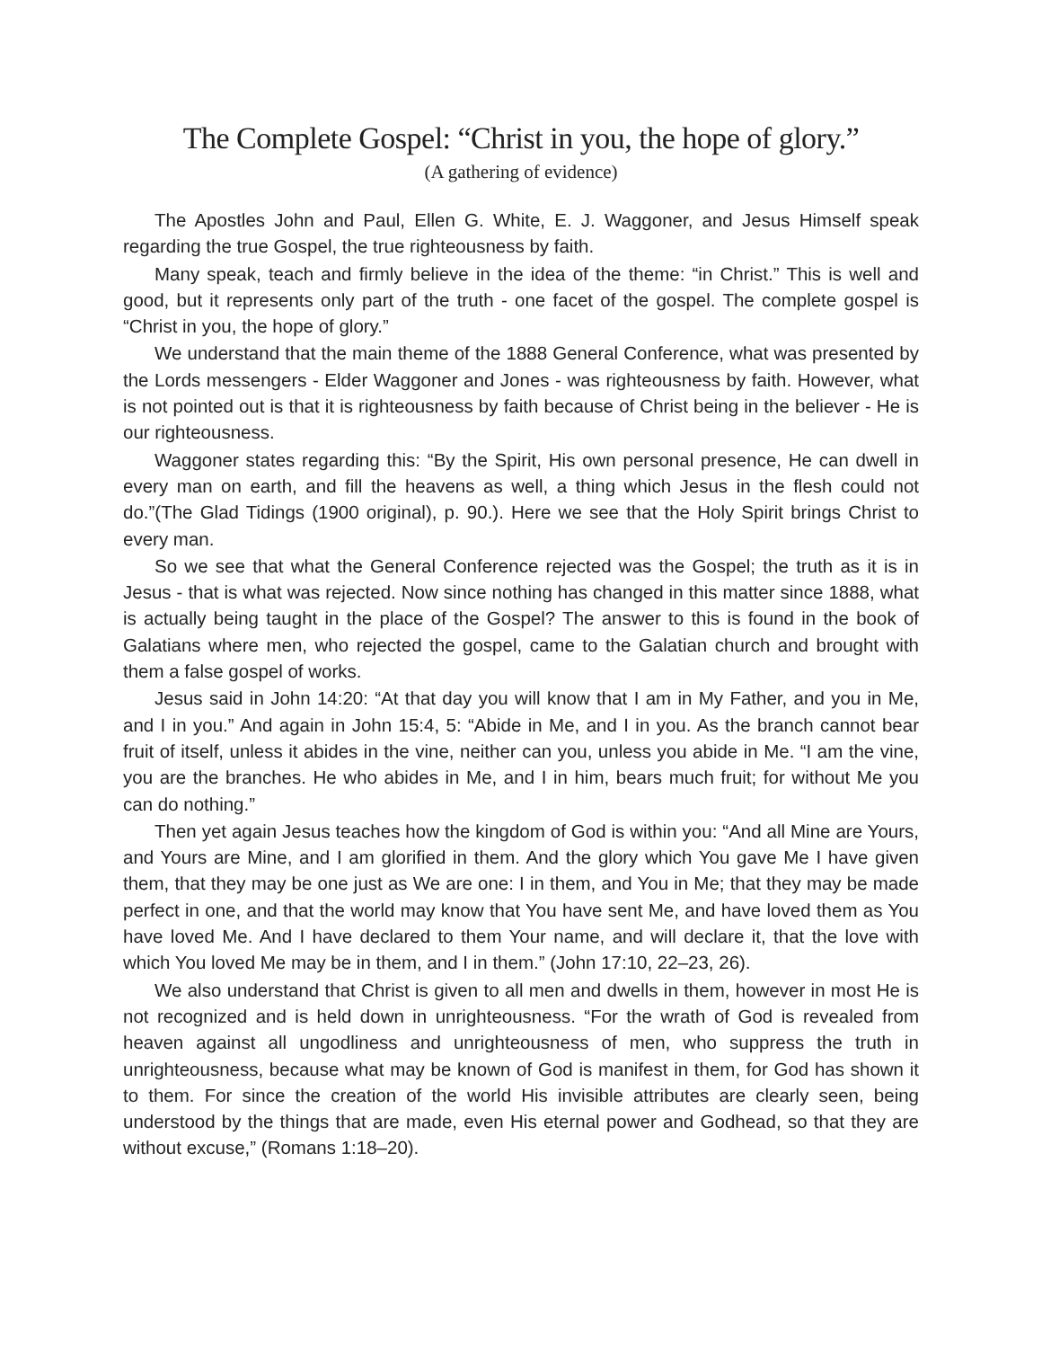The Complete Gospel: “Christ in you, the hope of glory.”
(A gathering of evidence)
The Apostles John and Paul, Ellen G. White, E. J. Waggoner, and Jesus Himself speak regarding the true Gospel, the true righteousness by faith.
Many speak, teach and firmly believe in the idea of the theme: “in Christ.” This is well and good, but it represents only part of the truth - one facet of the gospel. The complete gospel is “Christ in you, the hope of glory.”
We understand that the main theme of the 1888 General Conference, what was presented by the Lords messengers - Elder Waggoner and Jones - was righteousness by faith. However, what is not pointed out is that it is righteousness by faith because of Christ being in the believer - He is our righteousness.
Waggoner states regarding this: “By the Spirit, His own personal presence, He can dwell in every man on earth, and fill the heavens as well, a thing which Jesus in the flesh could not do.”(The Glad Tidings (1900 original), p. 90.). Here we see that the Holy Spirit brings Christ to every man.
So we see that what the General Conference rejected was the Gospel; the truth as it is in Jesus - that is what was rejected. Now since nothing has changed in this matter since 1888, what is actually being taught in the place of the Gospel? The answer to this is found in the book of Galatians where men, who rejected the gospel, came to the Galatian church and brought with them a false gospel of works.
Jesus said in John 14:20: “At that day you will know that I am in My Father, and you in Me, and I in you.” And again in John 15:4, 5: “Abide in Me, and I in you. As the branch cannot bear fruit of itself, unless it abides in the vine, neither can you, unless you abide in Me. “I am the vine, you are the branches. He who abides in Me, and I in him, bears much fruit; for without Me you can do nothing.”
Then yet again Jesus teaches how the kingdom of God is within you: “And all Mine are Yours, and Yours are Mine, and I am glorified in them. And the glory which You gave Me I have given them, that they may be one just as We are one: I in them, and You in Me; that they may be made perfect in one, and that the world may know that You have sent Me, and have loved them as You have loved Me. And I have declared to them Your name, and will declare it, that the love with which You loved Me may be in them, and I in them.” (John 17:10, 22–23, 26).
We also understand that Christ is given to all men and dwells in them, however in most He is not recognized and is held down in unrighteousness. “For the wrath of God is revealed from heaven against all ungodliness and unrighteousness of men, who suppress the truth in unrighteousness, because what may be known of God is manifest in them, for God has shown it to them. For since the creation of the world His invisible attributes are clearly seen, being understood by the things that are made, even His eternal power and Godhead, so that they are without excuse,” (Romans 1:18–20).